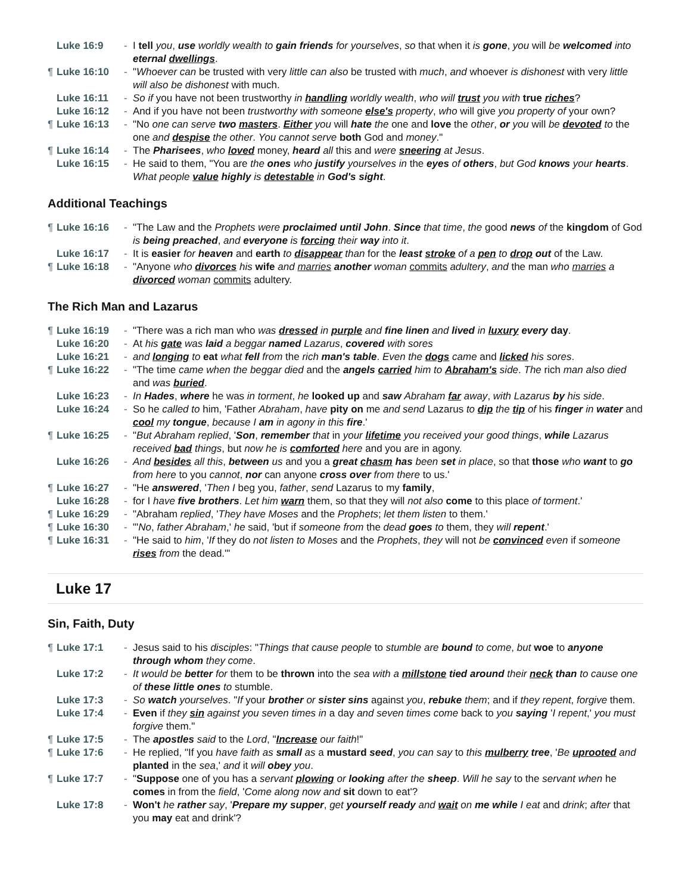Luke 16:9 - I tell you, use worldly wealth to gain friends for yourselves, so that when it is gone, you will be welcomed into eternal dwellings.
¶ Luke 16:10 - "Whoever can be trusted with very little can also be trusted with much, and whoever is dishonest with very little will also be dishonest with much.
Luke 16:11 - So if you have not been trustworthy in handling worldly wealth, who will trust you with true riches?
Luke 16:12 - And if you have not been trustworthy with someone else's property, who will give you property of your own?
¶ Luke 16:13 - "No one can serve two masters. Either you will hate the one and love the other, or you will be devoted to the one and despise the other. You cannot serve both God and money."
¶ Luke 16:14 - The Pharisees, who loved money, heard all this and were sneering at Jesus.
Luke 16:15 - He said to them, "You are the ones who justify yourselves in the eyes of others, but God knows your hearts. What people value highly is detestable in God's sight.
Additional Teachings
¶ Luke 16:16 - "The Law and the Prophets were proclaimed until John. Since that time, the good news of the kingdom of God is being preached, and everyone is forcing their way into it.
Luke 16:17 - It is easier for heaven and earth to disappear than for the least stroke of a pen to drop out of the Law.
¶ Luke 16:18 - "Anyone who divorces his wife and marries another woman commits adultery, and the man who marries a divorced woman commits adultery.
The Rich Man and Lazarus
¶ Luke 16:19 - "There was a rich man who was dressed in purple and fine linen and lived in luxury every day.
Luke 16:20 - At his gate was laid a beggar named Lazarus, covered with sores
Luke 16:21 - and longing to eat what fell from the rich man's table. Even the dogs came and licked his sores.
¶ Luke 16:22 - "The time came when the beggar died and the angels carried him to Abraham's side. The rich man also died and was buried.
Luke 16:23 - In Hades, where he was in torment, he looked up and saw Abraham far away, with Lazarus by his side.
Luke 16:24 - So he called to him, 'Father Abraham, have pity on me and send Lazarus to dip the tip of his finger in water and cool my tongue, because I am in agony in this fire.'
¶ Luke 16:25 - "But Abraham replied, 'Son, remember that in your lifetime you received your good things, while Lazarus received bad things, but now he is comforted here and you are in agony.
Luke 16:26 - And besides all this, between us and you a great chasm has been set in place, so that those who want to go from here to you cannot, nor can anyone cross over from there to us.'
¶ Luke 16:27 - "He answered, 'Then I beg you, father, send Lazarus to my family,
Luke 16:28 - for I have five brothers. Let him warn them, so that they will not also come to this place of torment.'
¶ Luke 16:29 - "Abraham replied, 'They have Moses and the Prophets; let them listen to them.'
¶ Luke 16:30 - "'No, father Abraham,' he said, 'but if someone from the dead goes to them, they will repent.'
¶ Luke 16:31 - "He said to him, 'If they do not listen to Moses and the Prophets, they will not be convinced even if someone rises from the dead.'"
Luke 17
Sin, Faith, Duty
¶ Luke 17:1 - Jesus said to his disciples: "Things that cause people to stumble are bound to come, but woe to anyone through whom they come.
Luke 17:2 - It would be better for them to be thrown into the sea with a millstone tied around their neck than to cause one of these little ones to stumble.
Luke 17:3 - So watch yourselves. "If your brother or sister sins against you, rebuke them; and if they repent, forgive them.
Luke 17:4 - Even if they sin against you seven times in a day and seven times come back to you saying 'I repent,' you must forgive them."
¶ Luke 17:5 - The apostles said to the Lord, "Increase our faith!"
¶ Luke 17:6 - He replied, "If you have faith as small as a mustard seed, you can say to this mulberry tree, 'Be uprooted and planted in the sea,' and it will obey you.
¶ Luke 17:7 - "Suppose one of you has a servant plowing or looking after the sheep. Will he say to the servant when he comes in from the field, 'Come along now and sit down to eat'?
Luke 17:8 - Won't he rather say, 'Prepare my supper, get yourself ready and wait on me while I eat and drink; after that you may eat and drink'?